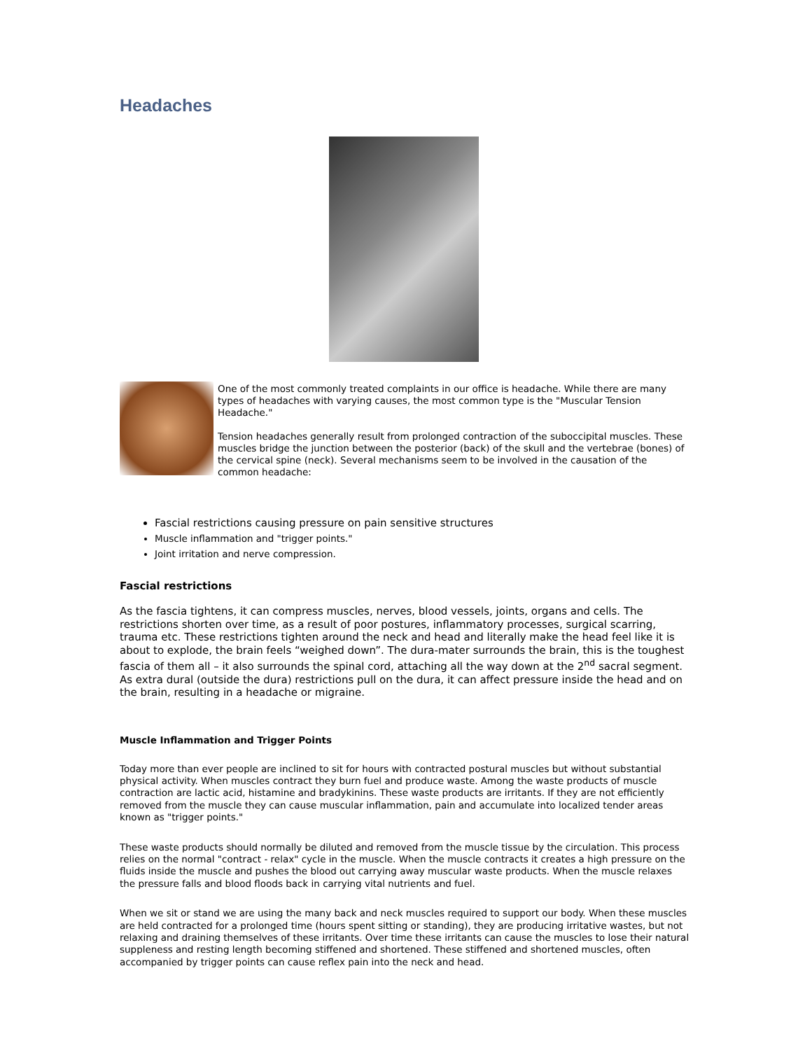Headaches
One of the most commonly treated complaints in our office is headache. While there are many types of headaches with varying causes, the most common type is the "Muscular Tension Headache."
Tension headaches generally result from prolonged contraction of the suboccipital muscles. These muscles bridge the junction between the posterior (back) of the skull and the vertebrae (bones) of the cervical spine (neck). Several mechanisms seem to be involved in the causation of the common headache:
Fascial restrictions causing pressure on pain sensitive structures
Muscle inflammation and "trigger points."
Joint irritation and nerve compression.
Fascial restrictions
As the fascia tightens, it can compress muscles, nerves, blood vessels, joints, organs and cells. The restrictions shorten over time, as a result of poor postures, inflammatory processes, surgical scarring, trauma etc. These restrictions tighten around the neck and head and literally make the head feel like it is about to explode, the brain feels “weighed down”. The dura-mater surrounds the brain, this is the toughest fascia of them all – it also surrounds the spinal cord, attaching all the way down at the 2<sup>nd</sup> sacral segment. As extra dural (outside the dura) restrictions pull on the dura, it can affect pressure inside the head and on the brain, resulting in a headache or migraine.
Muscle Inflammation and Trigger Points
Today more than ever people are inclined to sit for hours with contracted postural muscles but without substantial physical activity. When muscles contract they burn fuel and produce waste. Among the waste products of muscle contraction are lactic acid, histamine and bradykinins. These waste products are irritants. If they are not efficiently removed from the muscle they can cause muscular inflammation, pain and accumulate into localized tender areas known as "trigger points."
These waste products should normally be diluted and removed from the muscle tissue by the circulation. This process relies on the normal "contract - relax" cycle in the muscle. When the muscle contracts it creates a high pressure on the fluids inside the muscle and pushes the blood out carrying away muscular waste products. When the muscle relaxes the pressure falls and blood floods back in carrying vital nutrients and fuel.
When we sit or stand we are using the many back and neck muscles required to support our body. When these muscles are held contracted for a prolonged time (hours spent sitting or standing), they are producing irritative wastes, but not relaxing and draining themselves of these irritants. Over time these irritants can cause the muscles to lose their natural suppleness and resting length becoming stiffened and shortened. These stiffened and shortened muscles, often accompanied by trigger points can cause reflex pain into the neck and head.